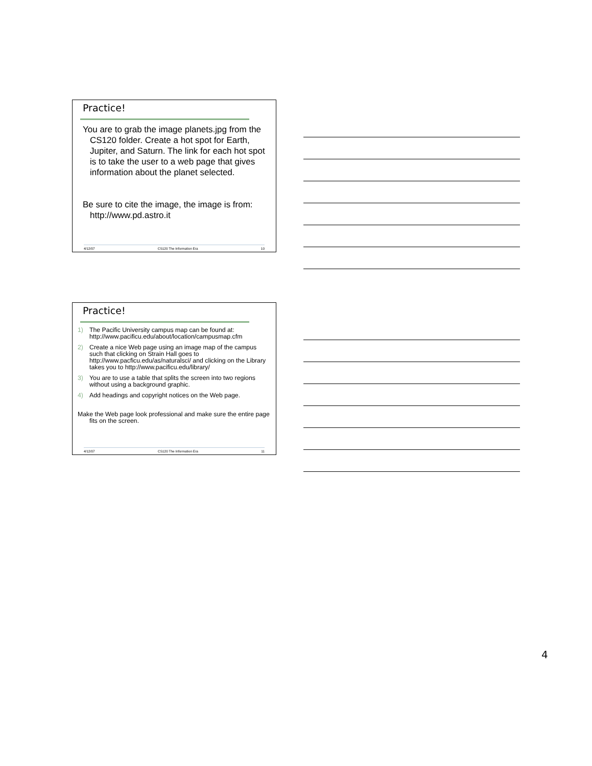Practice!
You are to grab the image planets.jpg from the CS120 folder. Create a hot spot for Earth, Jupiter, and Saturn. The link for each hot spot is to take the user to a web page that gives information about the planet selected.
Be sure to cite the image, the image is from: http://www.pd.astro.it
4/12/07 CS120 The Information Era 10
Practice!
1) The Pacific University campus map can be found at: http://www.pacificu.edu/about/location/campusmap.cfm
2) Create a nice Web page using an image map of the campus such that clicking on Strain Hall goes to http://www.pacficu.edu/as/naturalsci/ and clicking on the Library takes you to http://www.pacificu.edu/library/
3) You are to use a table that splits the screen into two regions without using a background graphic.
4) Add headings and copyright notices on the Web page.
Make the Web page look professional and make sure the entire page fits on the screen.
4/12/07 CS120 The Information Era 11
4